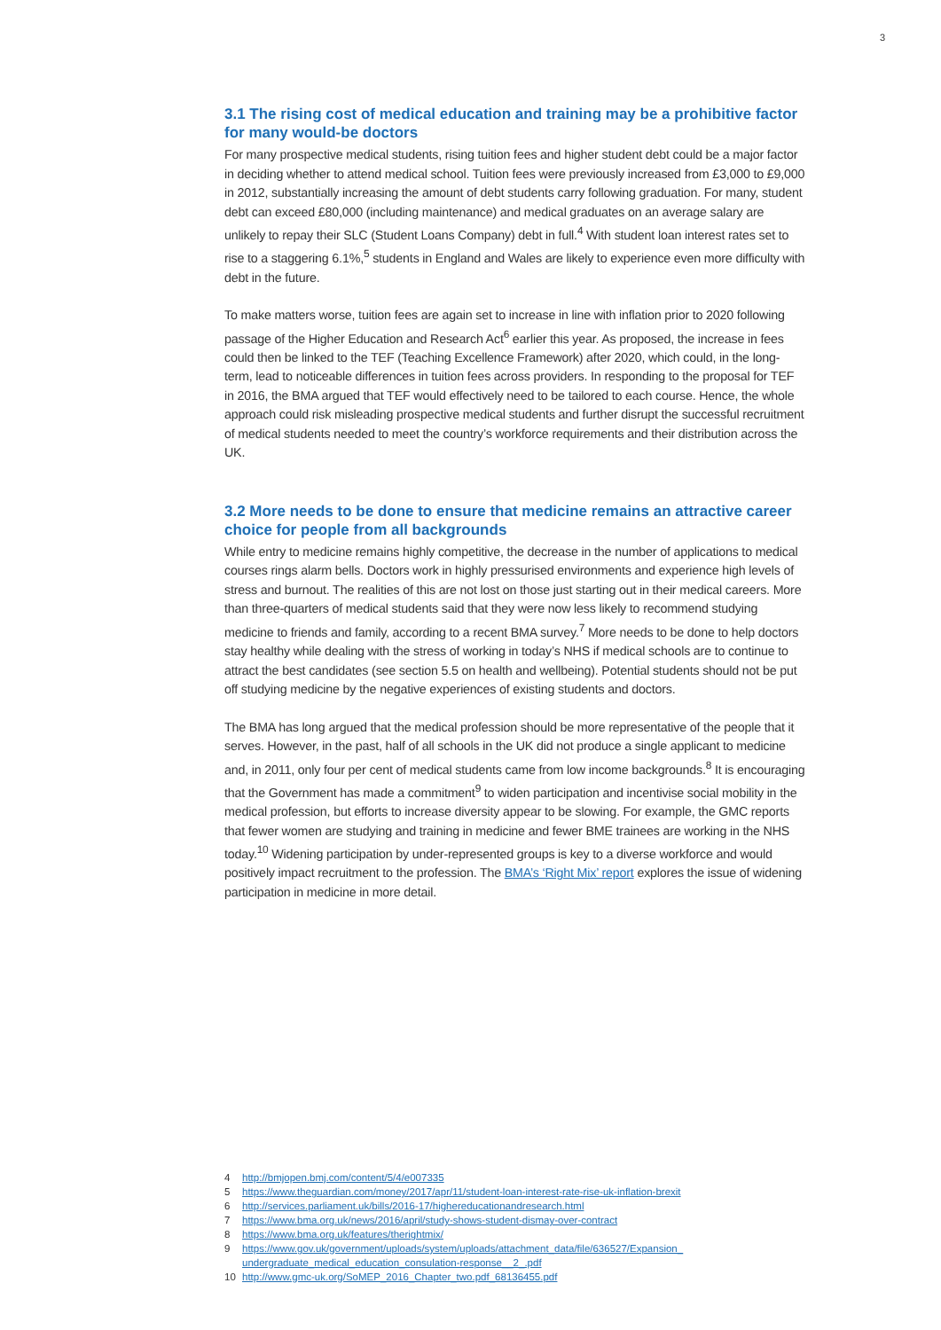3
3.1 The rising cost of medical education and training may be a prohibitive factor for many would-be doctors
For many prospective medical students, rising tuition fees and higher student debt could be a major factor in deciding whether to attend medical school. Tuition fees were previously increased from £3,000 to £9,000 in 2012, substantially increasing the amount of debt students carry following graduation. For many, student debt can exceed £80,000 (including maintenance) and medical graduates on an average salary are unlikely to repay their SLC (Student Loans Company) debt in full.<sup>4</sup> With student loan interest rates set to rise to a staggering 6.1%,<sup>5</sup> students in England and Wales are likely to experience even more difficulty with debt in the future.
To make matters worse, tuition fees are again set to increase in line with inflation prior to 2020 following passage of the Higher Education and Research Act<sup>6</sup> earlier this year. As proposed, the increase in fees could then be linked to the TEF (Teaching Excellence Framework) after 2020, which could, in the long-term, lead to noticeable differences in tuition fees across providers. In responding to the proposal for TEF in 2016, the BMA argued that TEF would effectively need to be tailored to each course. Hence, the whole approach could risk misleading prospective medical students and further disrupt the successful recruitment of medical students needed to meet the country’s workforce requirements and their distribution across the UK.
3.2 More needs to be done to ensure that medicine remains an attractive career choice for people from all backgrounds
While entry to medicine remains highly competitive, the decrease in the number of applications to medical courses rings alarm bells. Doctors work in highly pressurised environments and experience high levels of stress and burnout. The realities of this are not lost on those just starting out in their medical careers. More than three-quarters of medical students said that they were now less likely to recommend studying medicine to friends and family, according to a recent BMA survey.<sup>7</sup> More needs to be done to help doctors stay healthy while dealing with the stress of working in today’s NHS if medical schools are to continue to attract the best candidates (see section 5.5 on health and wellbeing). Potential students should not be put off studying medicine by the negative experiences of existing students and doctors.
The BMA has long argued that the medical profession should be more representative of the people that it serves. However, in the past, half of all schools in the UK did not produce a single applicant to medicine and, in 2011, only four per cent of medical students came from low income backgrounds.<sup>8</sup> It is encouraging that the Government has made a commitment<sup>9</sup> to widen participation and incentivise social mobility in the medical profession, but efforts to increase diversity appear to be slowing. For example, the GMC reports that fewer women are studying and training in medicine and fewer BME trainees are working in the NHS today.<sup>10</sup> Widening participation by under-represented groups is key to a diverse workforce and would positively impact recruitment to the profession. The BMA’s ‘Right Mix’ report explores the issue of widening participation in medicine in more detail.
4 http://bmjopen.bmj.com/content/5/4/e007335
5 https://www.theguardian.com/money/2017/apr/11/student-loan-interest-rate-rise-uk-inflation-brexit
6 http://services.parliament.uk/bills/2016-17/highereducationandresearch.html
7 https://www.bma.org.uk/news/2016/april/study-shows-student-dismay-over-contract
8 https://www.bma.org.uk/features/therightmix/
9 https://www.gov.uk/government/uploads/system/uploads/attachment_data/file/636527/Expansion_
undergraduate_medical_education_consulation-response__2_.pdf
10 http://www.gmc-uk.org/SoMEP_2016_Chapter_two.pdf_68136455.pdf